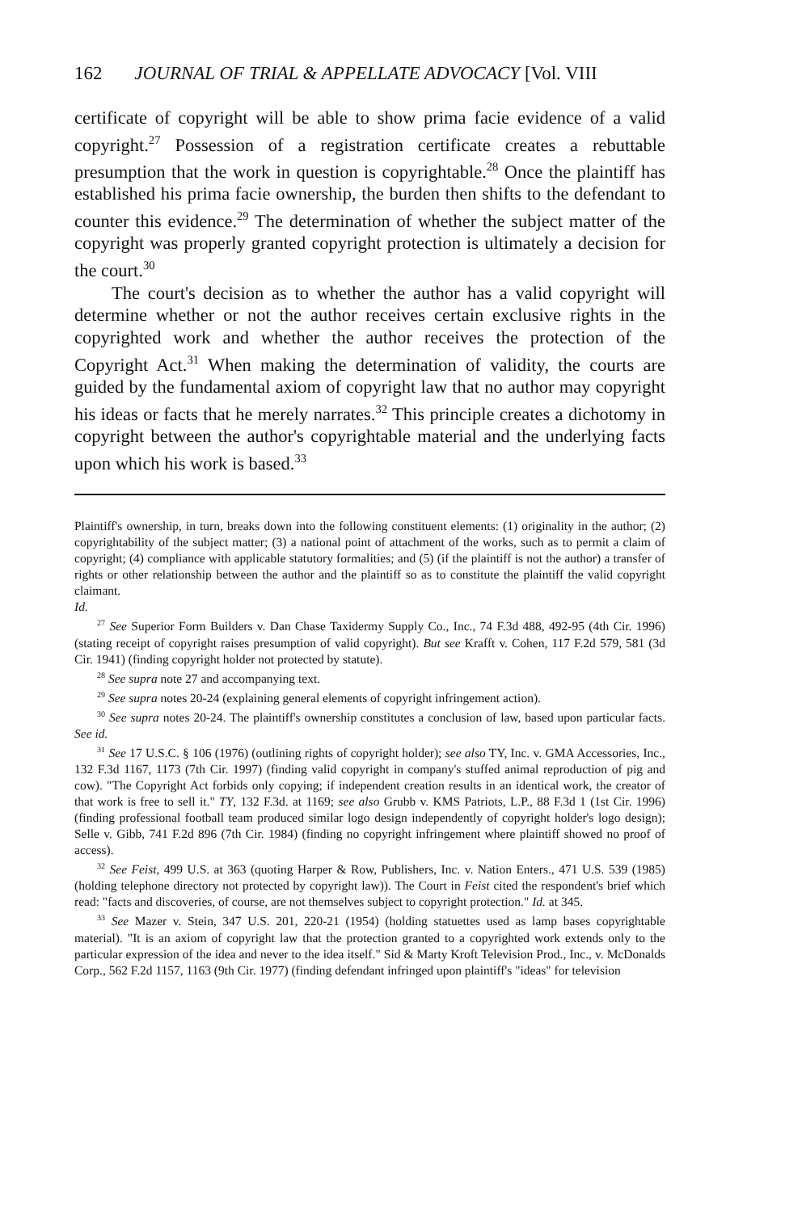162 JOURNAL OF TRIAL & APPELLATE ADVOCACY [Vol. VIII
certificate of copyright will be able to show prima facie evidence of a valid copyright.<sup>27</sup> Possession of a registration certificate creates a rebuttable presumption that the work in question is copyrightable.<sup>28</sup> Once the plaintiff has established his prima facie ownership, the burden then shifts to the defendant to counter this evidence.<sup>29</sup> The determination of whether the subject matter of the copyright was properly granted copyright protection is ultimately a decision for the court.<sup>30</sup>
The court's decision as to whether the author has a valid copyright will determine whether or not the author receives certain exclusive rights in the copyrighted work and whether the author receives the protection of the Copyright Act.<sup>31</sup> When making the determination of validity, the courts are guided by the fundamental axiom of copyright law that no author may copyright his ideas or facts that he merely narrates.<sup>32</sup> This principle creates a dichotomy in copyright between the author's copyrightable material and the underlying facts upon which his work is based.<sup>33</sup>
Plaintiff's ownership, in turn, breaks down into the following constituent elements: (1) originality in the author; (2) copyrightability of the subject matter; (3) a national point of attachment of the works, such as to permit a claim of copyright; (4) compliance with applicable statutory formalities; and (5) (if the plaintiff is not the author) a transfer of rights or other relationship between the author and the plaintiff so as to constitute the plaintiff the valid copyright claimant.
Id.
<sup>27</sup> See Superior Form Builders v. Dan Chase Taxidermy Supply Co., Inc., 74 F.3d 488, 492-95 (4th Cir. 1996) (stating receipt of copyright raises presumption of valid copyright). But see Krafft v. Cohen, 117 F.2d 579, 581 (3d Cir. 1941) (finding copyright holder not protected by statute).
<sup>28</sup> See supra note 27 and accompanying text.
<sup>29</sup> See supra notes 20-24 (explaining general elements of copyright infringement action).
<sup>30</sup> See supra notes 20-24. The plaintiff's ownership constitutes a conclusion of law, based upon particular facts. See id.
<sup>31</sup> See 17 U.S.C. § 106 (1976) (outlining rights of copyright holder); see also TY, Inc. v. GMA Accessories, Inc., 132 F.3d 1167, 1173 (7th Cir. 1997) (finding valid copyright in company's stuffed animal reproduction of pig and cow). "The Copyright Act forbids only copying; if independent creation results in an identical work, the creator of that work is free to sell it." TY, 132 F.3d. at 1169; see also Grubb v. KMS Patriots, L.P., 88 F.3d 1 (1st Cir. 1996) (finding professional football team produced similar logo design independently of copyright holder's logo design); Selle v. Gibb, 741 F.2d 896 (7th Cir. 1984) (finding no copyright infringement where plaintiff showed no proof of access).
<sup>32</sup> See Feist, 499 U.S. at 363 (quoting Harper & Row, Publishers, Inc. v. Nation Enters., 471 U.S. 539 (1985) (holding telephone directory not protected by copyright law)). The Court in Feist cited the respondent's brief which read: "facts and discoveries, of course, are not themselves subject to copyright protection." Id. at 345.
<sup>33</sup> See Mazer v. Stein, 347 U.S. 201, 220-21 (1954) (holding statuettes used as lamp bases copyrightable material). "It is an axiom of copyright law that the protection granted to a copyrighted work extends only to the particular expression of the idea and never to the idea itself." Sid & Marty Kroft Television Prod., Inc., v. McDonalds Corp., 562 F.2d 1157, 1163 (9th Cir. 1977) (finding defendant infringed upon plaintiff's "ideas" for television